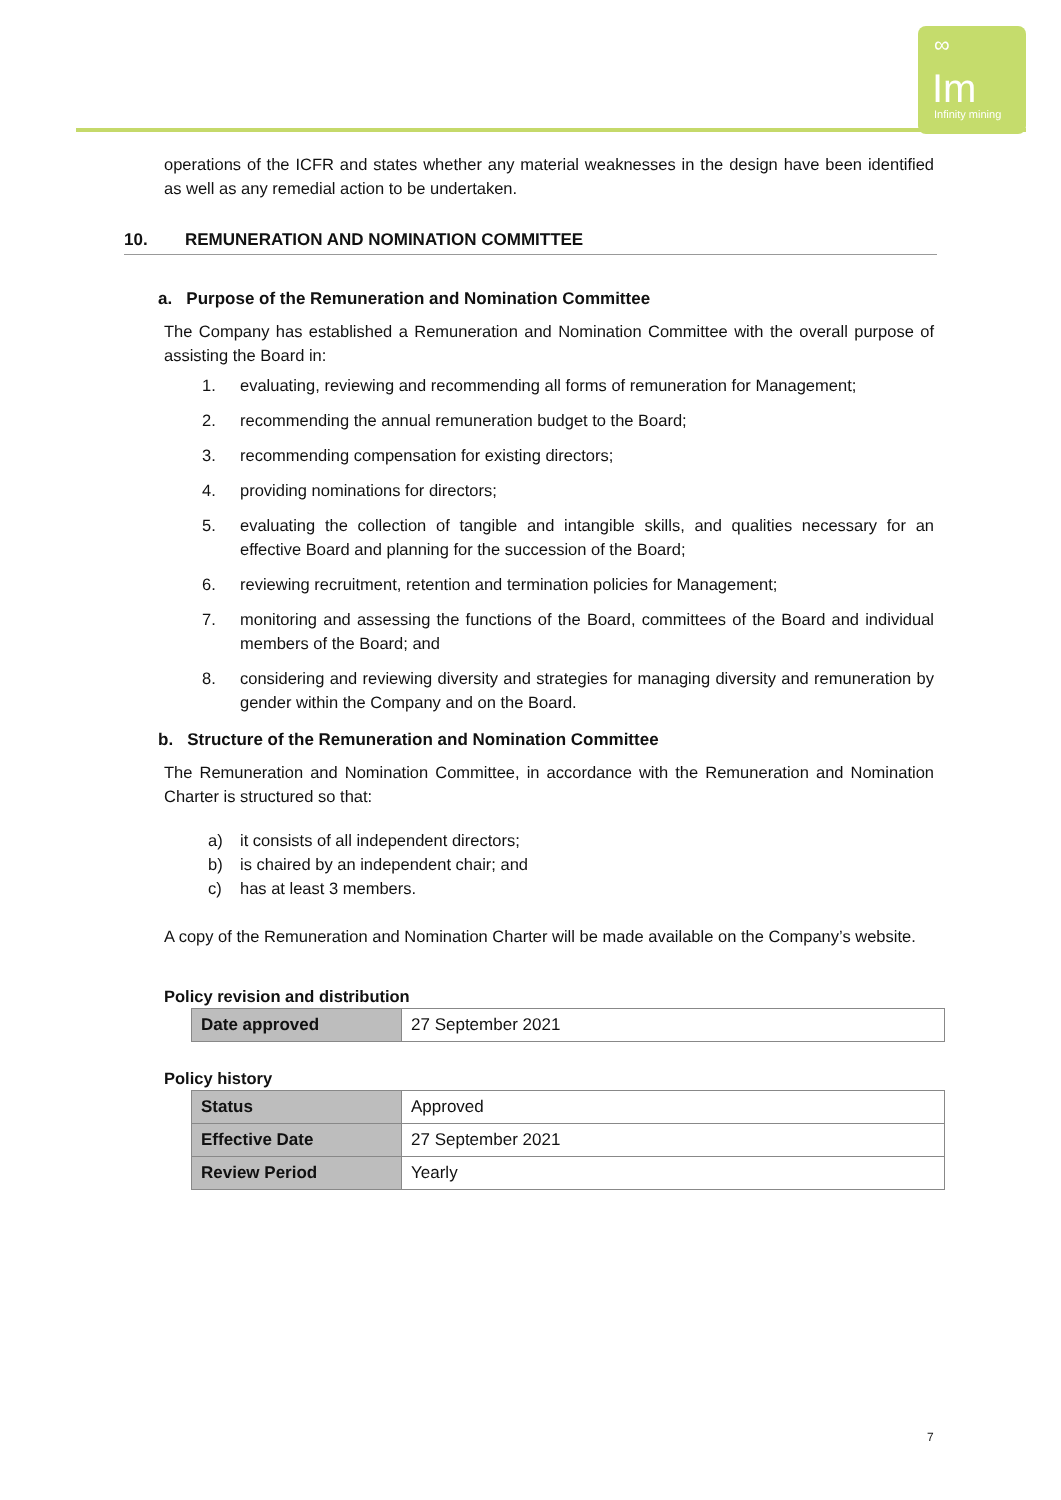∞
Im
Infinity mining
operations of the ICFR and states whether any material weaknesses in the design have been identified as well as any remedial action to be undertaken.
10. REMUNERATION AND NOMINATION COMMITTEE
a. Purpose of the Remuneration and Nomination Committee
The Company has established a Remuneration and Nomination Committee with the overall purpose of assisting the Board in:
1. evaluating, reviewing and recommending all forms of remuneration for Management;
2. recommending the annual remuneration budget to the Board;
3. recommending compensation for existing directors;
4. providing nominations for directors;
5. evaluating the collection of tangible and intangible skills, and qualities necessary for an effective Board and planning for the succession of the Board;
6. reviewing recruitment, retention and termination policies for Management;
7. monitoring and assessing the functions of the Board, committees of the Board and individual members of the Board; and
8. considering and reviewing diversity and strategies for managing diversity and remuneration by gender within the Company and on the Board.
b. Structure of the Remuneration and Nomination Committee
The Remuneration and Nomination Committee, in accordance with the Remuneration and Nomination Charter is structured so that:
a) it consists of all independent directors;
b) is chaired by an independent chair; and
c) has at least 3 members.
A copy of the Remuneration and Nomination Charter will be made available on the Company’s website.
Policy revision and distribution
| Date approved | 27 September 2021 |
Policy history
| Status | Approved |
| Effective Date | 27 September 2021 |
| Review Period | Yearly |
7